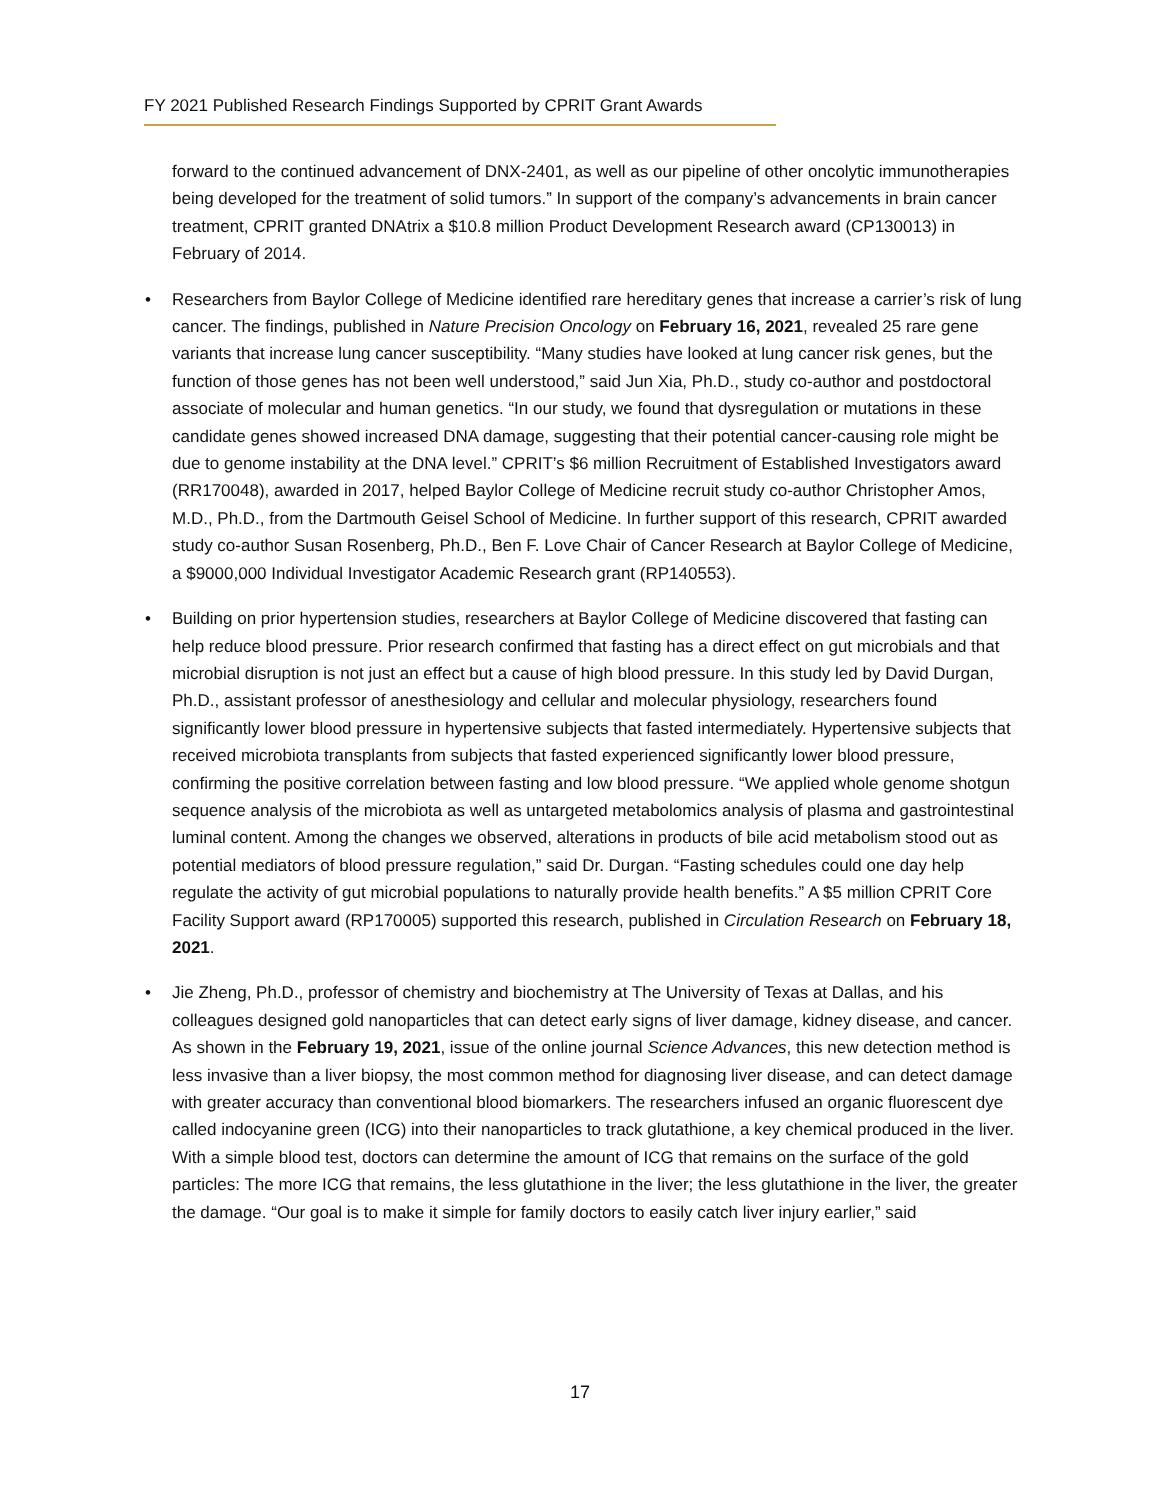FY 2021 Published Research Findings Supported by CPRIT Grant Awards
forward to the continued advancement of DNX-2401, as well as our pipeline of other oncolytic immunotherapies being developed for the treatment of solid tumors.” In support of the company’s advancements in brain cancer treatment, CPRIT granted DNAtrix a $10.8 million Product Development Research award (CP130013) in February of 2014.
• Researchers from Baylor College of Medicine identified rare hereditary genes that increase a carrier’s risk of lung cancer. The findings, published in Nature Precision Oncology on February 16, 2021, revealed 25 rare gene variants that increase lung cancer susceptibility. “Many studies have looked at lung cancer risk genes, but the function of those genes has not been well understood,” said Jun Xia, Ph.D., study co-author and postdoctoral associate of molecular and human genetics. “In our study, we found that dysregulation or mutations in these candidate genes showed increased DNA damage, suggesting that their potential cancer-causing role might be due to genome instability at the DNA level.” CPRIT’s $6 million Recruitment of Established Investigators award (RR170048), awarded in 2017, helped Baylor College of Medicine recruit study co-author Christopher Amos, M.D., Ph.D., from the Dartmouth Geisel School of Medicine. In further support of this research, CPRIT awarded study co-author Susan Rosenberg, Ph.D., Ben F. Love Chair of Cancer Research at Baylor College of Medicine, a $9000,000 Individual Investigator Academic Research grant (RP140553).
• Building on prior hypertension studies, researchers at Baylor College of Medicine discovered that fasting can help reduce blood pressure. Prior research confirmed that fasting has a direct effect on gut microbials and that microbial disruption is not just an effect but a cause of high blood pressure. In this study led by David Durgan, Ph.D., assistant professor of anesthesiology and cellular and molecular physiology, researchers found significantly lower blood pressure in hypertensive subjects that fasted intermediately. Hypertensive subjects that received microbiota transplants from subjects that fasted experienced significantly lower blood pressure, confirming the positive correlation between fasting and low blood pressure. “We applied whole genome shotgun sequence analysis of the microbiota as well as untargeted metabolomics analysis of plasma and gastrointestinal luminal content. Among the changes we observed, alterations in products of bile acid metabolism stood out as potential mediators of blood pressure regulation,” said Dr. Durgan. “Fasting schedules could one day help regulate the activity of gut microbial populations to naturally provide health benefits.” A $5 million CPRIT Core Facility Support award (RP170005) supported this research, published in Circulation Research on February 18, 2021.
• Jie Zheng, Ph.D., professor of chemistry and biochemistry at The University of Texas at Dallas, and his colleagues designed gold nanoparticles that can detect early signs of liver damage, kidney disease, and cancer. As shown in the February 19, 2021, issue of the online journal Science Advances, this new detection method is less invasive than a liver biopsy, the most common method for diagnosing liver disease, and can detect damage with greater accuracy than conventional blood biomarkers. The researchers infused an organic fluorescent dye called indocyanine green (ICG) into their nanoparticles to track glutathione, a key chemical produced in the liver. With a simple blood test, doctors can determine the amount of ICG that remains on the surface of the gold particles: The more ICG that remains, the less glutathione in the liver; the less glutathione in the liver, the greater the damage. “Our goal is to make it simple for family doctors to easily catch liver injury earlier,” said
17